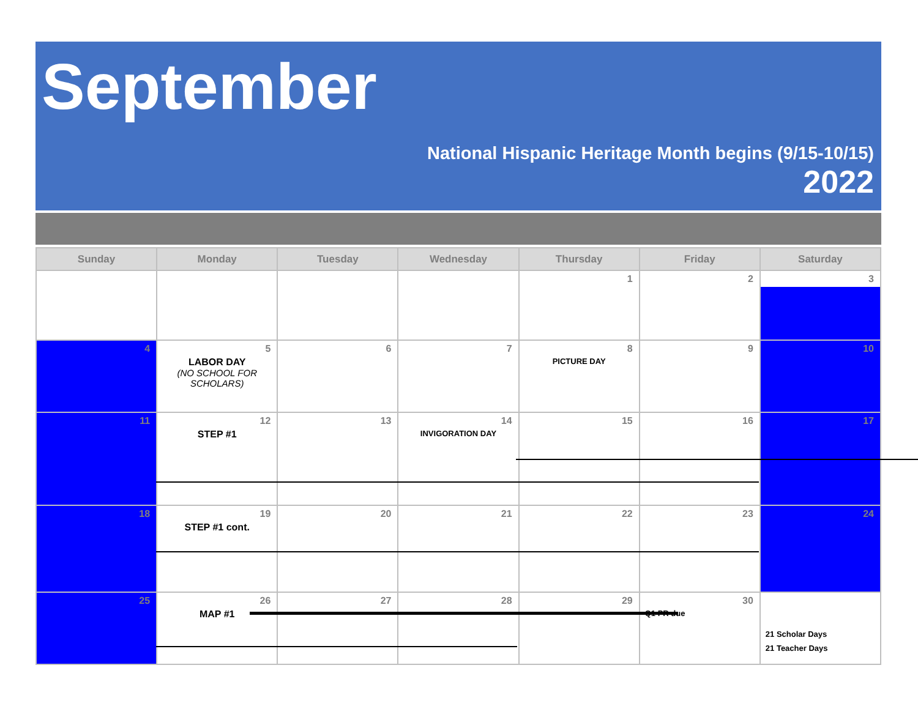September
National Hispanic Heritage Month begins (9/15-10/15)
2022
| Sunday | Monday | Tuesday | Wednesday | Thursday | Friday | Saturday |
| --- | --- | --- | --- | --- | --- | --- |
| | | | | 1 | 2 | 3 |
| 4 | 5 LABOR DAY (NO SCHOOL FOR SCHOLARS) | 6 | 7 | 8 PICTURE DAY | 9 | 10 |
| 11 | 12 STEP #1 | 13 | 14 INVIGORATION DAY | 15 | 16 | 17 |
| 18 | 19 STEP #1 cont. | 20 | 21 | 22 | 23 | 24 |
| 25 | 26 MAP #1 | 27 | 28 | 29 | 30 Q1 PR due | 21 Scholar Days 21 Teacher Days |